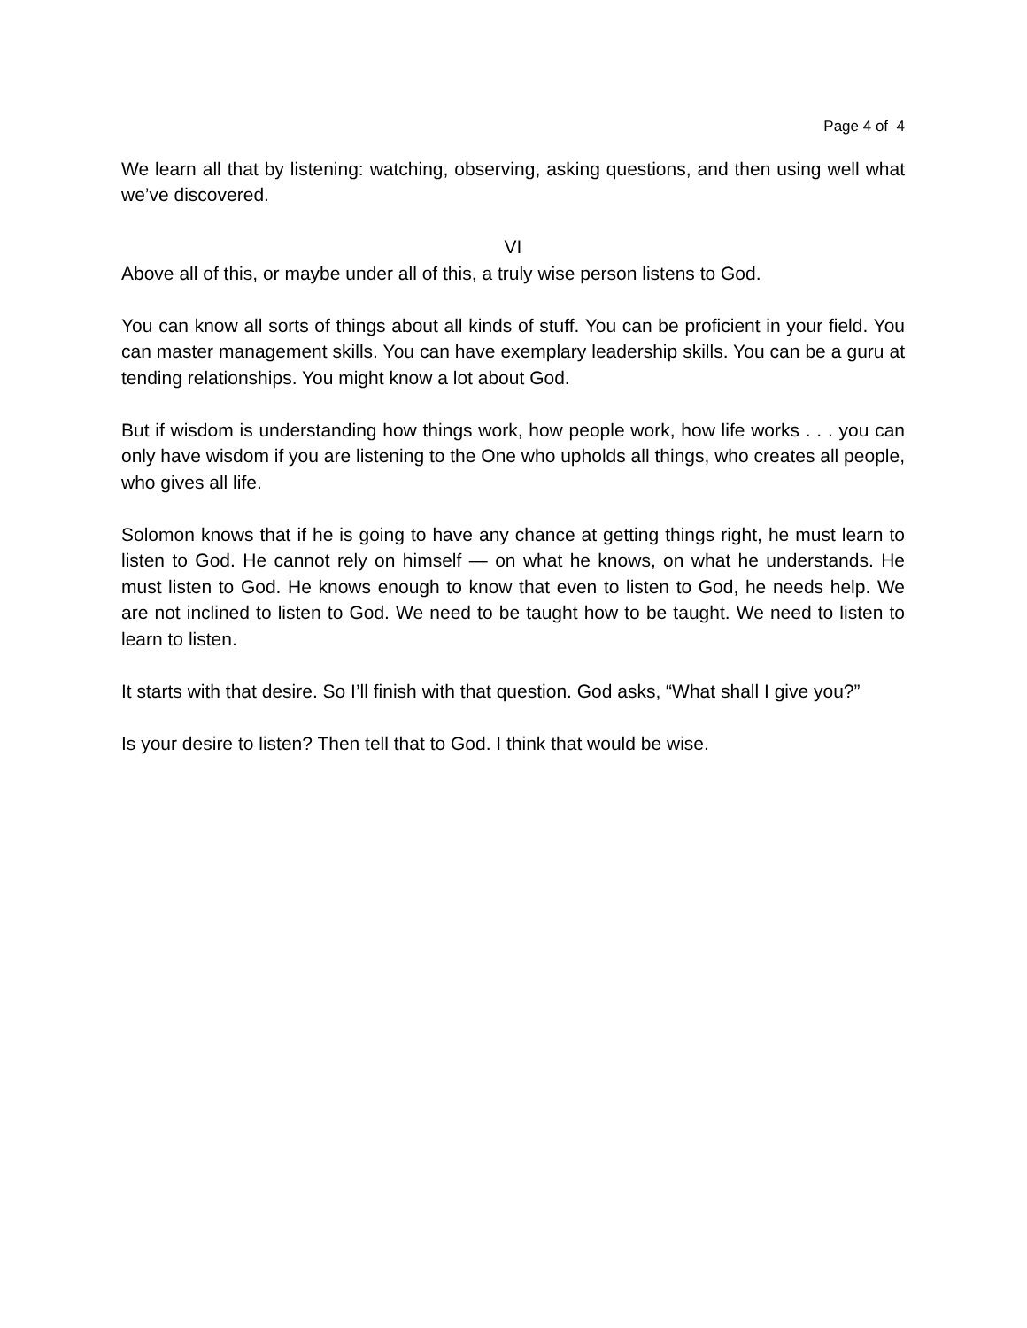Page 4 of 4
We learn all that by listening: watching, observing, asking questions, and then using well what we’ve discovered.
VI
Above all of this, or maybe under all of this, a truly wise person listens to God.
You can know all sorts of things about all kinds of stuff. You can be proficient in your field. You can master management skills. You can have exemplary leadership skills. You can be a guru at tending relationships. You might know a lot about God.
But if wisdom is understanding how things work, how people work, how life works . . . you can only have wisdom if you are listening to the One who upholds all things, who creates all people, who gives all life.
Solomon knows that if he is going to have any chance at getting things right, he must learn to listen to God. He cannot rely on himself — on what he knows, on what he understands. He must listen to God. He knows enough to know that even to listen to God, he needs help. We are not inclined to listen to God. We need to be taught how to be taught. We need to listen to learn to listen.
It starts with that desire. So I’ll finish with that question. God asks, “What shall I give you?”
Is your desire to listen? Then tell that to God. I think that would be wise.